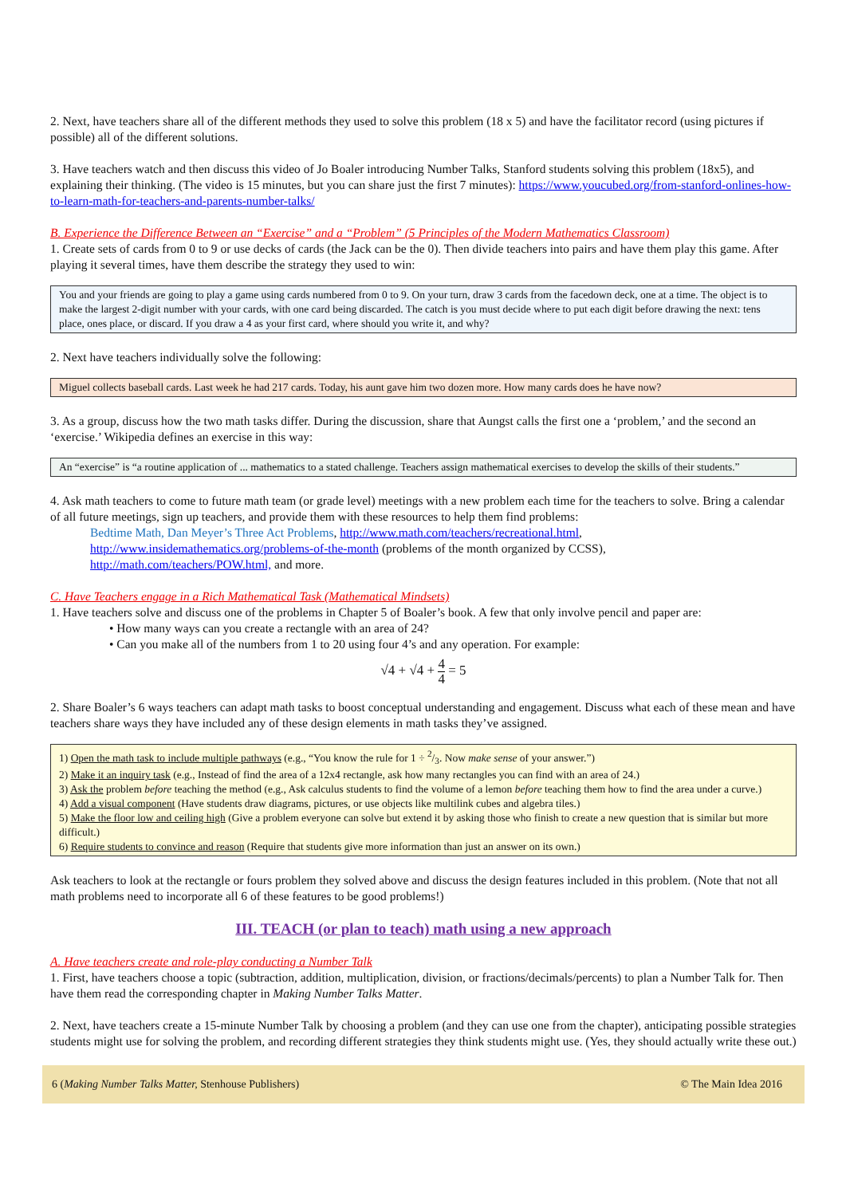2. Next, have teachers share all of the different methods they used to solve this problem (18 x 5) and have the facilitator record (using pictures if possible) all of the different solutions.
3. Have teachers watch and then discuss this video of Jo Boaler introducing Number Talks, Stanford students solving this problem (18x5), and explaining their thinking. (The video is 15 minutes, but you can share just the first 7 minutes): https://www.youcubed.org/from-stanford-onlines-how-to-learn-math-for-teachers-and-parents-number-talks/
B. Experience the Difference Between an “Exercise” and a “Problem” (5 Principles of the Modern Mathematics Classroom)
1. Create sets of cards from 0 to 9 or use decks of cards (the Jack can be the 0). Then divide teachers into pairs and have them play this game. After playing it several times, have them describe the strategy they used to win:
You and your friends are going to play a game using cards numbered from 0 to 9. On your turn, draw 3 cards from the facedown deck, one at a time. The object is to make the largest 2-digit number with your cards, with one card being discarded. The catch is you must decide where to put each digit before drawing the next: tens place, ones place, or discard. If you draw a 4 as your first card, where should you write it, and why?
2. Next have teachers individually solve the following:
Miguel collects baseball cards. Last week he had 217 cards. Today, his aunt gave him two dozen more. How many cards does he have now?
3. As a group, discuss how the two math tasks differ. During the discussion, share that Aungst calls the first one a ‘problem,’ and the second an ‘exercise.’ Wikipedia defines an exercise in this way:
An “exercise” is “a routine application of ... mathematics to a stated challenge. Teachers assign mathematical exercises to develop the skills of their students.”
4. Ask math teachers to come to future math team (or grade level) meetings with a new problem each time for the teachers to solve. Bring a calendar of all future meetings, sign up teachers, and provide them with these resources to help them find problems:
Bedtime Math, Dan Meyer’s Three Act Problems, http://www.math.com/teachers/recreational.html,
http://www.insidemathematics.org/problems-of-the-month (problems of the month organized by CCSS),
http://math.com/teachers/POW.html, and more.
C. Have Teachers engage in a Rich Mathematical Task (Mathematical Mindsets)
1. Have teachers solve and discuss one of the problems in Chapter 5 of Boaler’s book. A few that only involve pencil and paper are:
• How many ways can you create a rectangle with an area of 24?
• Can you make all of the numbers from 1 to 20 using four 4’s and any operation. For example:
√4 + √4 + 4 4 = 5
2. Share Boaler’s 6 ways teachers can adapt math tasks to boost conceptual understanding and engagement. Discuss what each of these mean and have teachers share ways they have included any of these design elements in math tasks they’ve assigned.
1) Open the math task to include multiple pathways (e.g., “You know the rule for 1 ÷ 2/3. Now make sense of your answer.”)
2) Make it an inquiry task (e.g., Instead of find the area of a 12x4 rectangle, ask how many rectangles you can find with an area of 24.)
3) Ask the problem before teaching the method (e.g., Ask calculus students to find the volume of a lemon before teaching them how to find the area under a curve.)
4) Add a visual component (Have students draw diagrams, pictures, or use objects like multilink cubes and algebra tiles.)
5) Make the floor low and ceiling high (Give a problem everyone can solve but extend it by asking those who finish to create a new question that is similar but more difficult.)
6) Require students to convince and reason (Require that students give more information than just an answer on its own.)
Ask teachers to look at the rectangle or fours problem they solved above and discuss the design features included in this problem. (Note that not all math problems need to incorporate all 6 of these features to be good problems!)
III. TEACH (or plan to teach) math using a new approach
A. Have teachers create and role-play conducting a Number Talk
1. First, have teachers choose a topic (subtraction, addition, multiplication, division, or fractions/decimals/percents) to plan a Number Talk for. Then have them read the corresponding chapter in Making Number Talks Matter.
2. Next, have teachers create a 15-minute Number Talk by choosing a problem (and they can use one from the chapter), anticipating possible strategies students might use for solving the problem, and recording different strategies they think students might use. (Yes, they should actually write these out.)
6 (Making Number Talks Matter, Stenhouse Publishers) © The Main Idea 2016